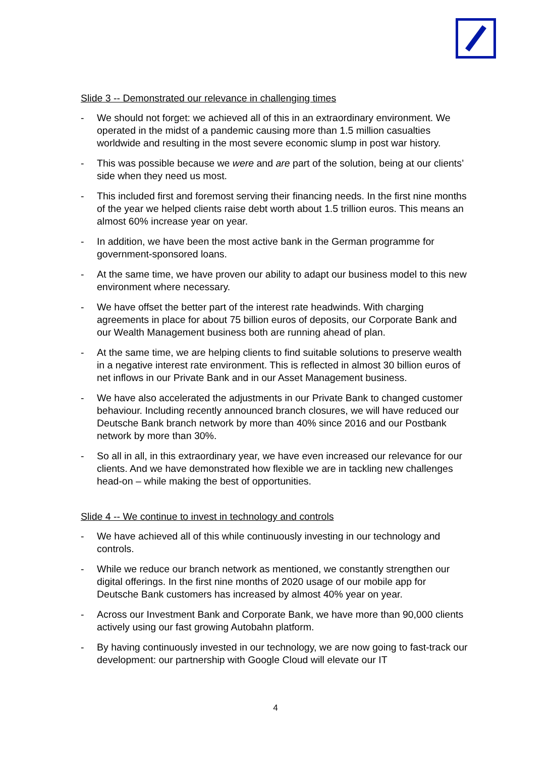Slide 3 -- Demonstrated our relevance in challenging times
- We should not forget: we achieved all of this in an extraordinary environment. We operated in the midst of a pandemic causing more than 1.5 million casualties worldwide and resulting in the most severe economic slump in post war history.
- This was possible because we were and are part of the solution, being at our clients’ side when they need us most.
- This included first and foremost serving their financing needs. In the first nine months of the year we helped clients raise debt worth about 1.5 trillion euros. This means an almost 60% increase year on year.
- In addition, we have been the most active bank in the German programme for government-sponsored loans.
- At the same time, we have proven our ability to adapt our business model to this new environment where necessary.
- We have offset the better part of the interest rate headwinds. With charging agreements in place for about 75 billion euros of deposits, our Corporate Bank and our Wealth Management business both are running ahead of plan.
- At the same time, we are helping clients to find suitable solutions to preserve wealth in a negative interest rate environment. This is reflected in almost 30 billion euros of net inflows in our Private Bank and in our Asset Management business.
- We have also accelerated the adjustments in our Private Bank to changed customer behaviour. Including recently announced branch closures, we will have reduced our Deutsche Bank branch network by more than 40% since 2016 and our Postbank network by more than 30%.
- So all in all, in this extraordinary year, we have even increased our relevance for our clients. And we have demonstrated how flexible we are in tackling new challenges head-on – while making the best of opportunities.
Slide 4 -- We continue to invest in technology and controls
- We have achieved all of this while continuously investing in our technology and controls.
- While we reduce our branch network as mentioned, we constantly strengthen our digital offerings. In the first nine months of 2020 usage of our mobile app for Deutsche Bank customers has increased by almost 40% year on year.
- Across our Investment Bank and Corporate Bank, we have more than 90,000 clients actively using our fast growing Autobahn platform.
- By having continuously invested in our technology, we are now going to fast-track our development: our partnership with Google Cloud will elevate our IT
4